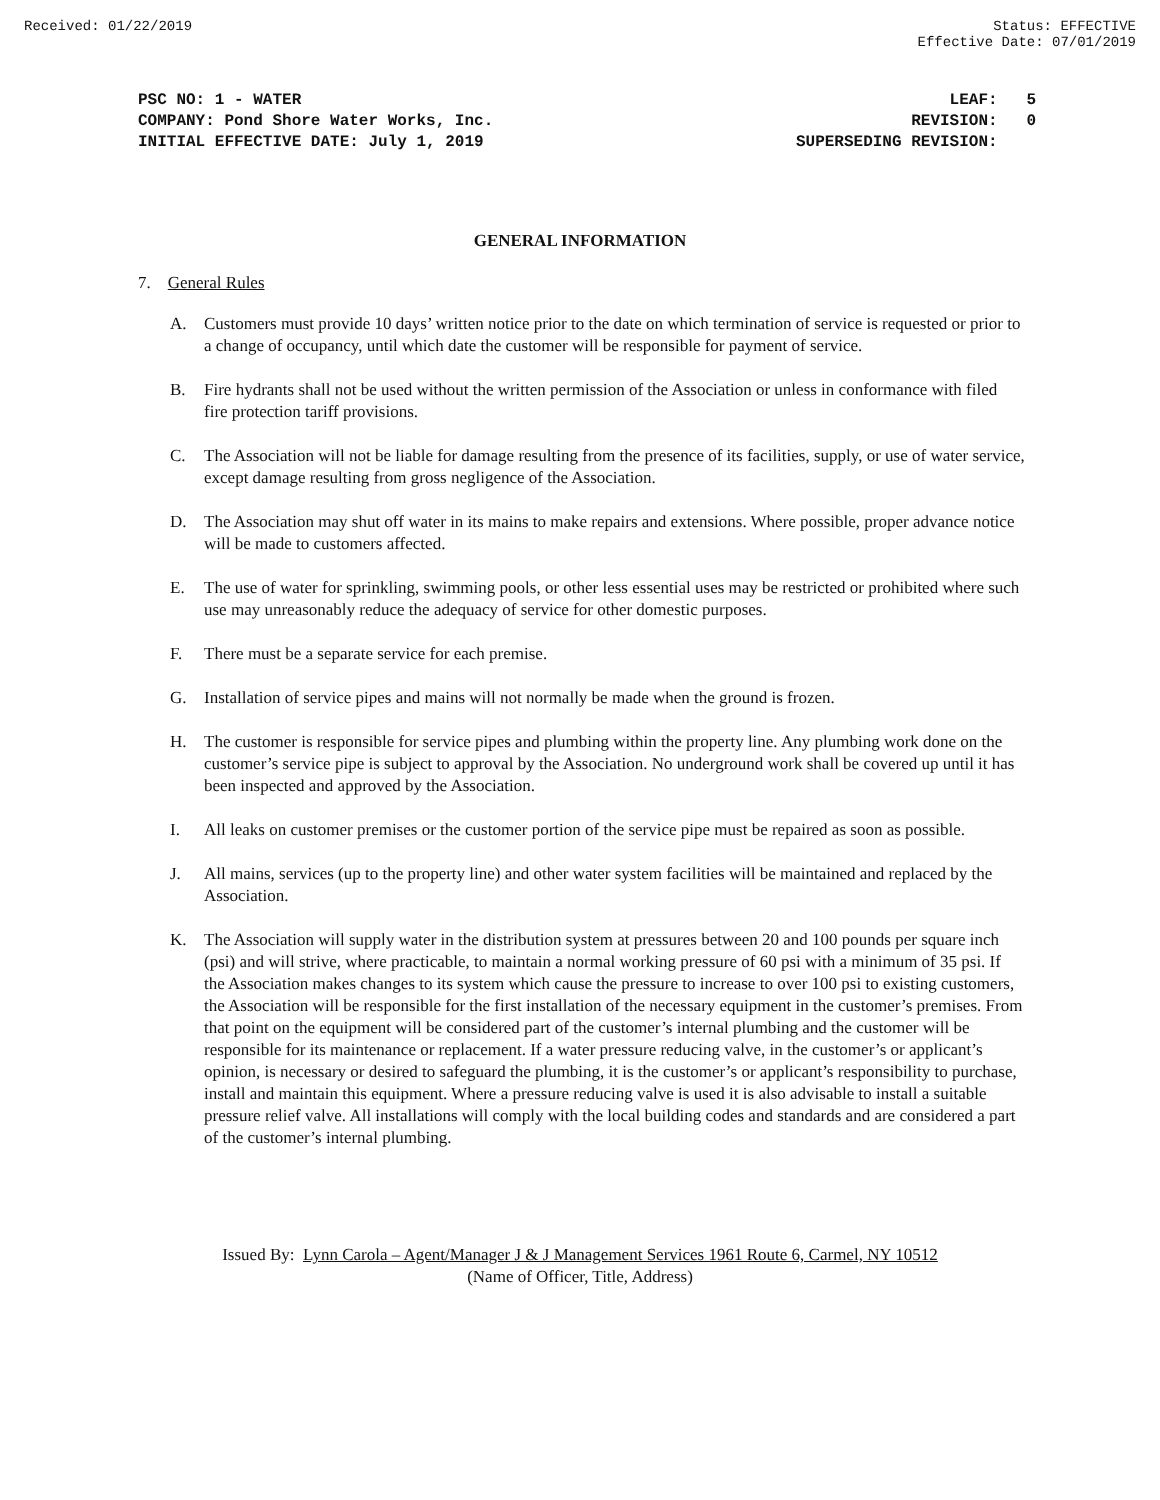Received: 01/22/2019 Status: EFFECTIVE
Effective Date: 07/01/2019
PSC NO: 1 - WATER
COMPANY: Pond Shore Water Works, Inc.
INITIAL EFFECTIVE DATE: July 1, 2019
LEAF: 5 REVISION: 0 SUPERSEDING REVISION:
GENERAL INFORMATION
7. General Rules
A. Customers must provide 10 days’ written notice prior to the date on which termination of service is requested or prior to a change of occupancy, until which date the customer will be responsible for payment of service.
B. Fire hydrants shall not be used without the written permission of the Association or unless in conformance with filed fire protection tariff provisions.
C. The Association will not be liable for damage resulting from the presence of its facilities, supply, or use of water service, except damage resulting from gross negligence of the Association.
D. The Association may shut off water in its mains to make repairs and extensions. Where possible, proper advance notice will be made to customers affected.
E. The use of water for sprinkling, swimming pools, or other less essential uses may be restricted or prohibited where such use may unreasonably reduce the adequacy of service for other domestic purposes.
F. There must be a separate service for each premise.
G. Installation of service pipes and mains will not normally be made when the ground is frozen.
H. The customer is responsible for service pipes and plumbing within the property line. Any plumbing work done on the customer’s service pipe is subject to approval by the Association. No underground work shall be covered up until it has been inspected and approved by the Association.
I. All leaks on customer premises or the customer portion of the service pipe must be repaired as soon as possible.
J. All mains, services (up to the property line) and other water system facilities will be maintained and replaced by the Association.
K. The Association will supply water in the distribution system at pressures between 20 and 100 pounds per square inch (psi) and will strive, where practicable, to maintain a normal working pressure of 60 psi with a minimum of 35 psi. If the Association makes changes to its system which cause the pressure to increase to over 100 psi to existing customers, the Association will be responsible for the first installation of the necessary equipment in the customer’s premises. From that point on the equipment will be considered part of the customer’s internal plumbing and the customer will be responsible for its maintenance or replacement. If a water pressure reducing valve, in the customer’s or applicant’s opinion, is necessary or desired to safeguard the plumbing, it is the customer’s or applicant’s responsibility to purchase, install and maintain this equipment. Where a pressure reducing valve is used it is also advisable to install a suitable pressure relief valve. All installations will comply with the local building codes and standards and are considered a part of the customer’s internal plumbing.
Issued By: Lynn Carola – Agent/Manager J & J Management Services 1961 Route 6, Carmel, NY 10512
(Name of Officer, Title, Address)